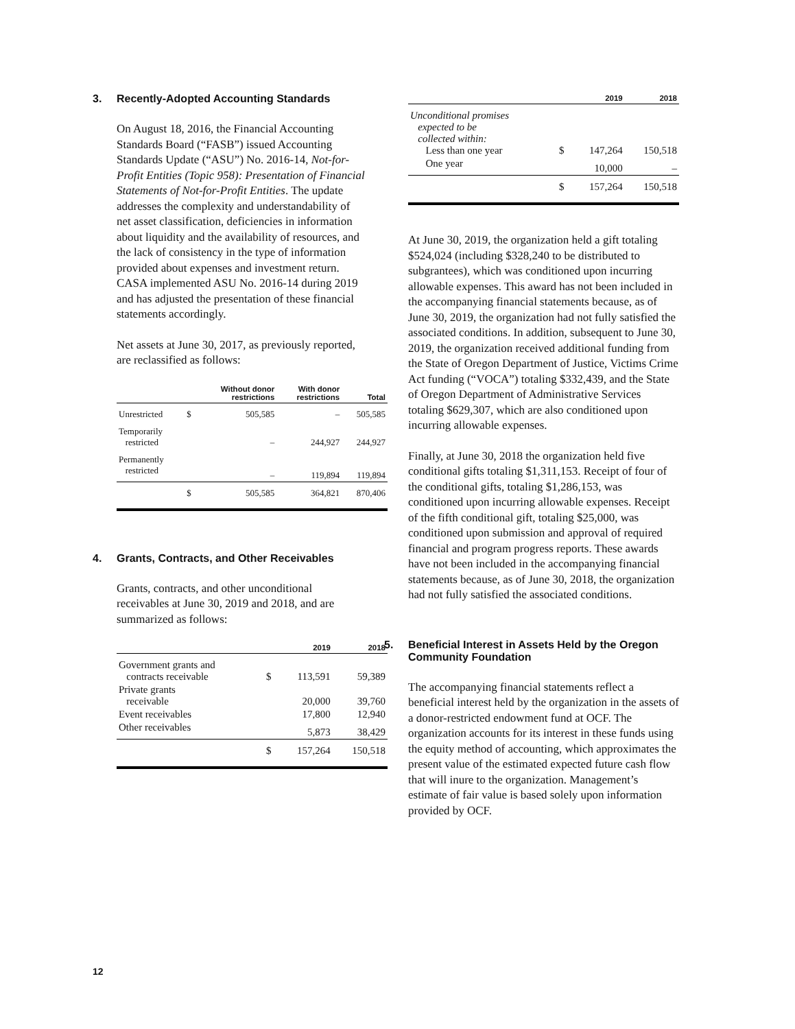3. Recently-Adopted Accounting Standards
On August 18, 2016, the Financial Accounting Standards Board (“FASB”) issued Accounting Standards Update (“ASU”) No. 2016-14, Not-for-Profit Entities (Topic 958): Presentation of Financial Statements of Not-for-Profit Entities. The update addresses the complexity and understandability of net asset classification, deficiencies in information about liquidity and the availability of resources, and the lack of consistency in the type of information provided about expenses and investment return. CASA implemented ASU No. 2016-14 during 2019 and has adjusted the presentation of these financial statements accordingly.
Net assets at June 30, 2017, as previously reported, are reclassified as follows:
| | | Without donor restrictions | With donor restrictions | Total |
| --- | --- | --- | --- | --- |
| Unrestricted | $ | 505,585 | – | 505,585 |
| Temporarily restricted | | – | 244,927 | 244,927 |
| Permanently restricted | | – | 119,894 | 119,894 |
| | $ | 505,585 | 364,821 | 870,406 |
4. Grants, Contracts, and Other Receivables
Grants, contracts, and other unconditional receivables at June 30, 2019 and 2018, and are summarized as follows:
| | | 2019 | 2018 |
| --- | --- | --- | --- |
| Government grants and contracts receivable | $ | 113,591 | 59,389 |
| Private grants receivable | | 20,000 | 39,760 |
| Event receivables | | 17,800 | 12,940 |
| Other receivables | | 5,873 | 38,429 |
| | $ | 157,264 | 150,518 |
| | | 2019 | 2018 |
| --- | --- | --- | --- |
| Unconditional promises expected to be collected within: Less than one year | $ | 147,264 | 150,518 |
| One year | | 10,000 | – |
| | $ | 157,264 | 150,518 |
At June 30, 2019, the organization held a gift totaling $524,024 (including $328,240 to be distributed to subgrantees), which was conditioned upon incurring allowable expenses. This award has not been included in the accompanying financial statements because, as of June 30, 2019, the organization had not fully satisfied the associated conditions. In addition, subsequent to June 30, 2019, the organization received additional funding from the State of Oregon Department of Justice, Victims Crime Act funding (“VOCA”) totaling $332,439, and the State of Oregon Department of Administrative Services totaling $629,307, which are also conditioned upon incurring allowable expenses.
Finally, at June 30, 2018 the organization held five conditional gifts totaling $1,311,153. Receipt of four of the conditional gifts, totaling $1,286,153, was conditioned upon incurring allowable expenses. Receipt of the fifth conditional gift, totaling $25,000, was conditioned upon submission and approval of required financial and program progress reports. These awards have not been included in the accompanying financial statements because, as of June 30, 2018, the organization had not fully satisfied the associated conditions.
5. Beneficial Interest in Assets Held by the Oregon Community Foundation
The accompanying financial statements reflect a beneficial interest held by the organization in the assets of a donor-restricted endowment fund at OCF. The organization accounts for its interest in these funds using the equity method of accounting, which approximates the present value of the estimated expected future cash flow that will inure to the organization. Management’s estimate of fair value is based solely upon information provided by OCF.
12